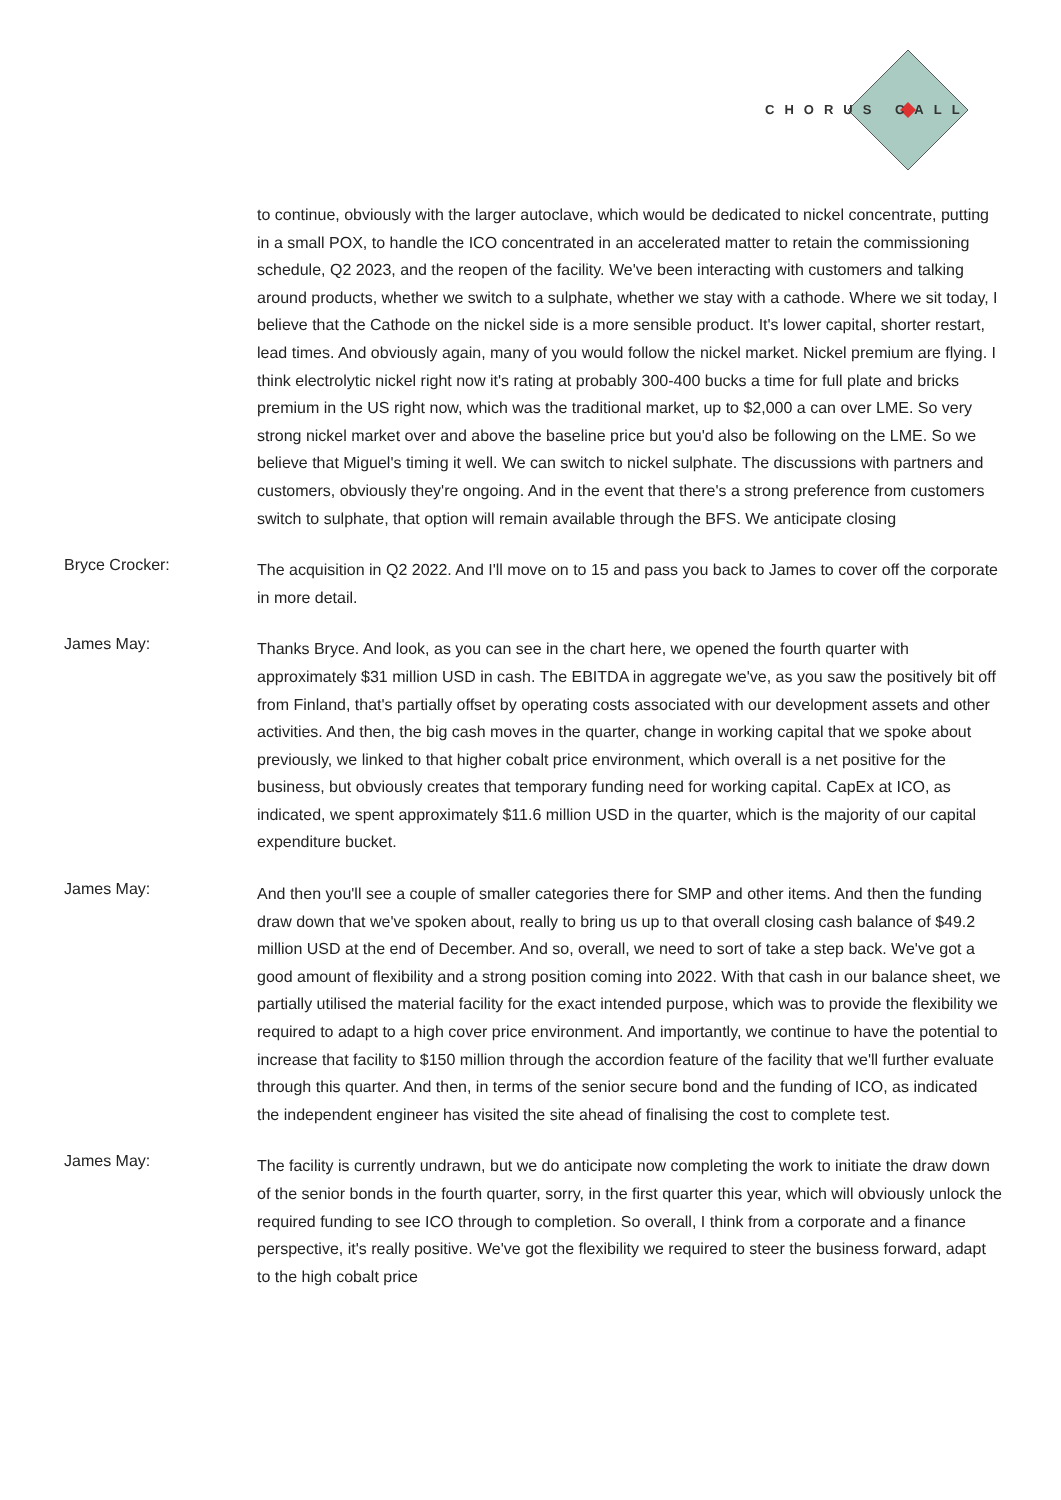CHORUS CALL
to continue, obviously with the larger autoclave, which would be dedicated to nickel concentrate, putting in a small POX, to handle the ICO concentrated in an accelerated matter to retain the commissioning schedule, Q2 2023, and the reopen of the facility. We've been interacting with customers and talking around products, whether we switch to a sulphate, whether we stay with a cathode. Where we sit today, I believe that the Cathode on the nickel side is a more sensible product. It's lower capital, shorter restart, lead times. And obviously again, many of you would follow the nickel market. Nickel premium are flying. I think electrolytic nickel right now it's rating at probably 300-400 bucks a time for full plate and bricks premium in the US right now, which was the traditional market, up to $2,000 a can over LME. So very strong nickel market over and above the baseline price but you'd also be following on the LME. So we believe that Miguel's timing it well. We can switch to nickel sulphate. The discussions with partners and customers, obviously they're ongoing. And in the event that there's a strong preference from customers switch to sulphate, that option will remain available through the BFS. We anticipate closing
Bryce Crocker:
The acquisition in Q2 2022. And I'll move on to 15 and pass you back to James to cover off the corporate in more detail.
James May:
Thanks Bryce. And look, as you can see in the chart here, we opened the fourth quarter with approximately $31 million USD in cash. The EBITDA in aggregate we've, as you saw the positively bit off from Finland, that's partially offset by operating costs associated with our development assets and other activities. And then, the big cash moves in the quarter, change in working capital that we spoke about previously, we linked to that higher cobalt price environment, which overall is a net positive for the business, but obviously creates that temporary funding need for working capital. CapEx at ICO, as indicated, we spent approximately $11.6 million USD in the quarter, which is the majority of our capital expenditure bucket.
James May:
And then you'll see a couple of smaller categories there for SMP and other items. And then the funding draw down that we've spoken about, really to bring us up to that overall closing cash balance of $49.2 million USD at the end of December. And so, overall, we need to sort of take a step back. We've got a good amount of flexibility and a strong position coming into 2022. With that cash in our balance sheet, we partially utilised the material facility for the exact intended purpose, which was to provide the flexibility we required to adapt to a high cover price environment. And importantly, we continue to have the potential to increase that facility to $150 million through the accordion feature of the facility that we'll further evaluate through this quarter. And then, in terms of the senior secure bond and the funding of ICO, as indicated the independent engineer has visited the site ahead of finalising the cost to complete test.
James May:
The facility is currently undrawn, but we do anticipate now completing the work to initiate the draw down of the senior bonds in the fourth quarter, sorry, in the first quarter this year, which will obviously unlock the required funding to see ICO through to completion. So overall, I think from a corporate and a finance perspective, it's really positive. We've got the flexibility we required to steer the business forward, adapt to the high cobalt price